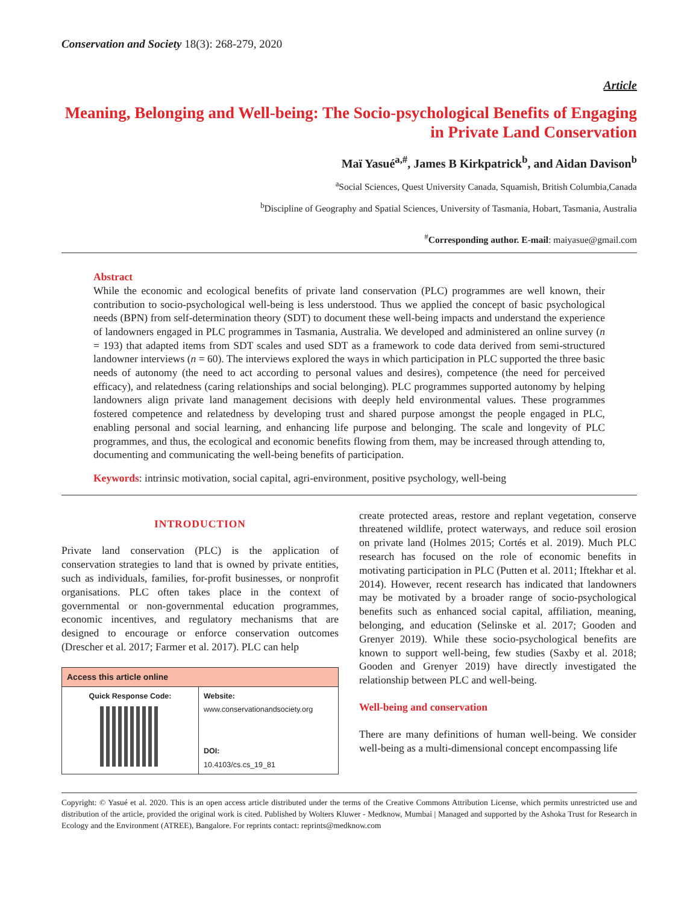Conservation and Society 18(3): 268-279, 2020
Article
Meaning, Belonging and Well-being: The Socio-psychological Benefits of Engaging in Private Land Conservation
Maï Yasué<sup>a,#</sup>, James B Kirkpatrick<sup>b</sup>, and Aidan Davison<sup>b</sup>
<sup>a</sup> Social Sciences, Quest University Canada, Squamish, British Columbia,Canada
<sup>b</sup> Discipline of Geography and Spatial Sciences, University of Tasmania, Hobart, Tasmania, Australia
<sup>#</sup> Corresponding author. E-mail: maiyasue@gmail.com
Abstract
While the economic and ecological benefits of private land conservation (PLC) programmes are well known, their contribution to socio-psychological well-being is less understood. Thus we applied the concept of basic psychological needs (BPN) from self-determination theory (SDT) to document these well-being impacts and understand the experience of landowners engaged in PLC programmes in Tasmania, Australia. We developed and administered an online survey (n = 193) that adapted items from SDT scales and used SDT as a framework to code data derived from semi-structured landowner interviews (n = 60). The interviews explored the ways in which participation in PLC supported the three basic needs of autonomy (the need to act according to personal values and desires), competence (the need for perceived efficacy), and relatedness (caring relationships and social belonging). PLC programmes supported autonomy by helping landowners align private land management decisions with deeply held environmental values. These programmes fostered competence and relatedness by developing trust and shared purpose amongst the people engaged in PLC, enabling personal and social learning, and enhancing life purpose and belonging. The scale and longevity of PLC programmes, and thus, the ecological and economic benefits flowing from them, may be increased through attending to, documenting and communicating the well-being benefits of participation.
Keywords: intrinsic motivation, social capital, agri-environment, positive psychology, well-being
INTRODUCTION
Private land conservation (PLC) is the application of conservation strategies to land that is owned by private entities, such as individuals, families, for-profit businesses, or nonprofit organisations. PLC often takes place in the context of governmental or non-governmental education programmes, economic incentives, and regulatory mechanisms that are designed to encourage or enforce conservation outcomes (Drescher et al. 2017; Farmer et al. 2017). PLC can help
| Access this article online | |
| --- | --- |
| Quick Response Code: | Website: www.conservationandsociety.org DOI: 10.4103/cs.cs_19_81 |
create protected areas, restore and replant vegetation, conserve threatened wildlife, protect waterways, and reduce soil erosion on private land (Holmes 2015; Cortés et al. 2019). Much PLC research has focused on the role of economic benefits in motivating participation in PLC (Putten et al. 2011; Iftekhar et al. 2014). However, recent research has indicated that landowners may be motivated by a broader range of socio-psychological benefits such as enhanced social capital, affiliation, meaning, belonging, and education (Selinske et al. 2017; Gooden and Grenyer 2019). While these socio-psychological benefits are known to support well-being, few studies (Saxby et al. 2018; Gooden and Grenyer 2019) have directly investigated the relationship between PLC and well-being.
Well-being and conservation
There are many definitions of human well-being. We consider well-being as a multi-dimensional concept encompassing life
Copyright: © Yasué et al. 2020. This is an open access article distributed under the terms of the Creative Commons Attribution License, which permits unrestricted use and distribution of the article, provided the original work is cited. Published by Wolters Kluwer - Medknow, Mumbai | Managed and supported by the Ashoka Trust for Research in Ecology and the Environment (ATREE), Bangalore. For reprints contact: reprints@medknow.com